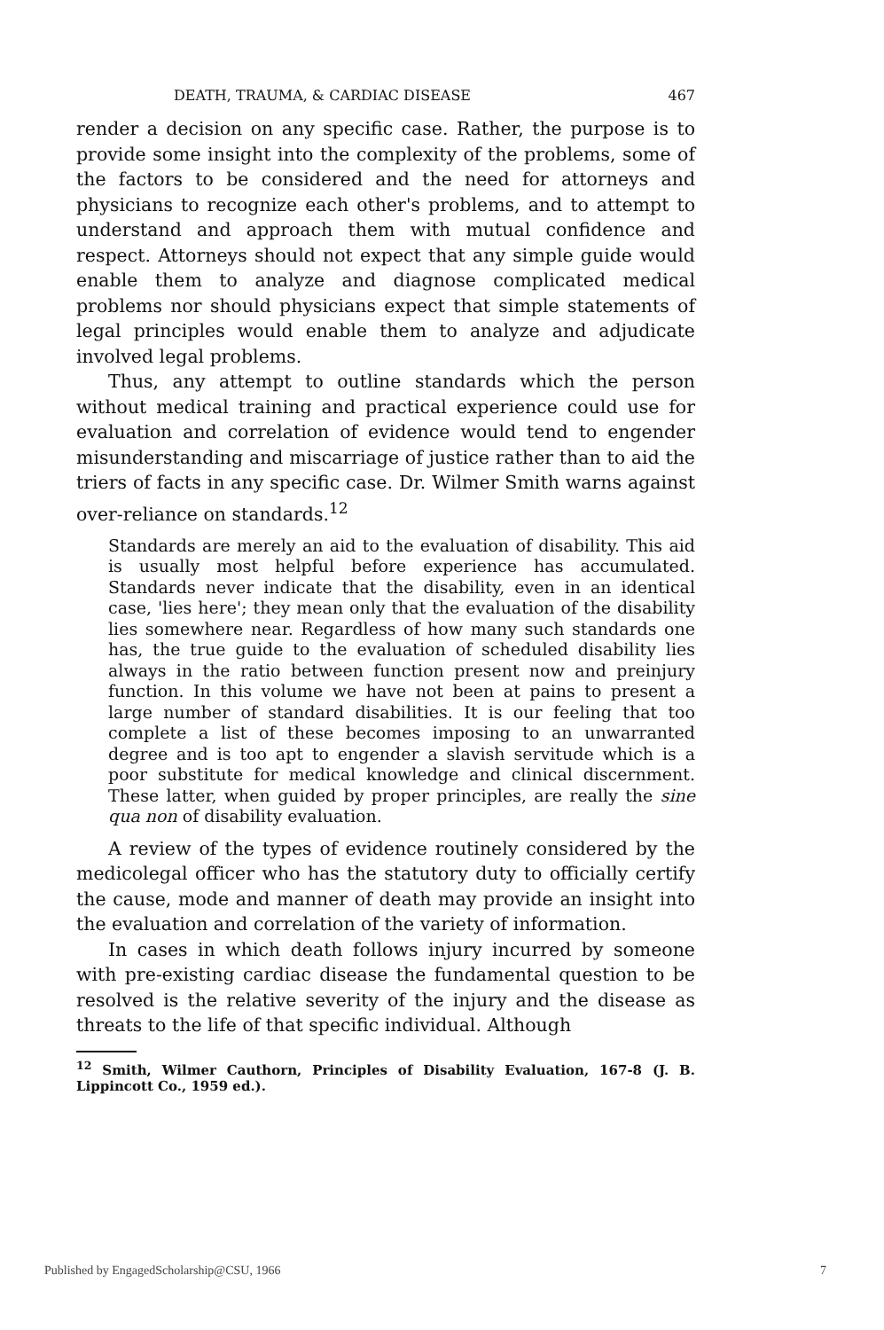DEATH, TRAUMA, & CARDIAC DISEASE 467
render a decision on any specific case. Rather, the purpose is to provide some insight into the complexity of the problems, some of the factors to be considered and the need for attorneys and physicians to recognize each other's problems, and to attempt to understand and approach them with mutual confidence and respect. Attorneys should not expect that any simple guide would enable them to analyze and diagnose complicated medical problems nor should physicians expect that simple statements of legal principles would enable them to analyze and adjudicate involved legal problems.
Thus, any attempt to outline standards which the person without medical training and practical experience could use for evaluation and correlation of evidence would tend to engender misunderstanding and miscarriage of justice rather than to aid the triers of facts in any specific case. Dr. Wilmer Smith warns against over-reliance on standards.<sup>12</sup>
Standards are merely an aid to the evaluation of disability. This aid is usually most helpful before experience has accumulated. Standards never indicate that the disability, even in an identical case, 'lies here'; they mean only that the evaluation of the disability lies somewhere near. Regardless of how many such standards one has, the true guide to the evaluation of scheduled disability lies always in the ratio between function present now and preinjury function. In this volume we have not been at pains to present a large number of standard disabilities. It is our feeling that too complete a list of these becomes imposing to an unwarranted degree and is too apt to engender a slavish servitude which is a poor substitute for medical knowledge and clinical discernment. These latter, when guided by proper principles, are really the sine qua non of disability evaluation.
A review of the types of evidence routinely considered by the medicolegal officer who has the statutory duty to officially certify the cause, mode and manner of death may provide an insight into the evaluation and correlation of the variety of information.
In cases in which death follows injury incurred by someone with pre-existing cardiac disease the fundamental question to be resolved is the relative severity of the injury and the disease as threats to the life of that specific individual. Although
<sup>12</sup> Smith, Wilmer Cauthorn, Principles of Disability Evaluation, 167-8 (J. B. Lippincott Co., 1959 ed.).
Published by EngagedScholarship@CSU, 1966 7